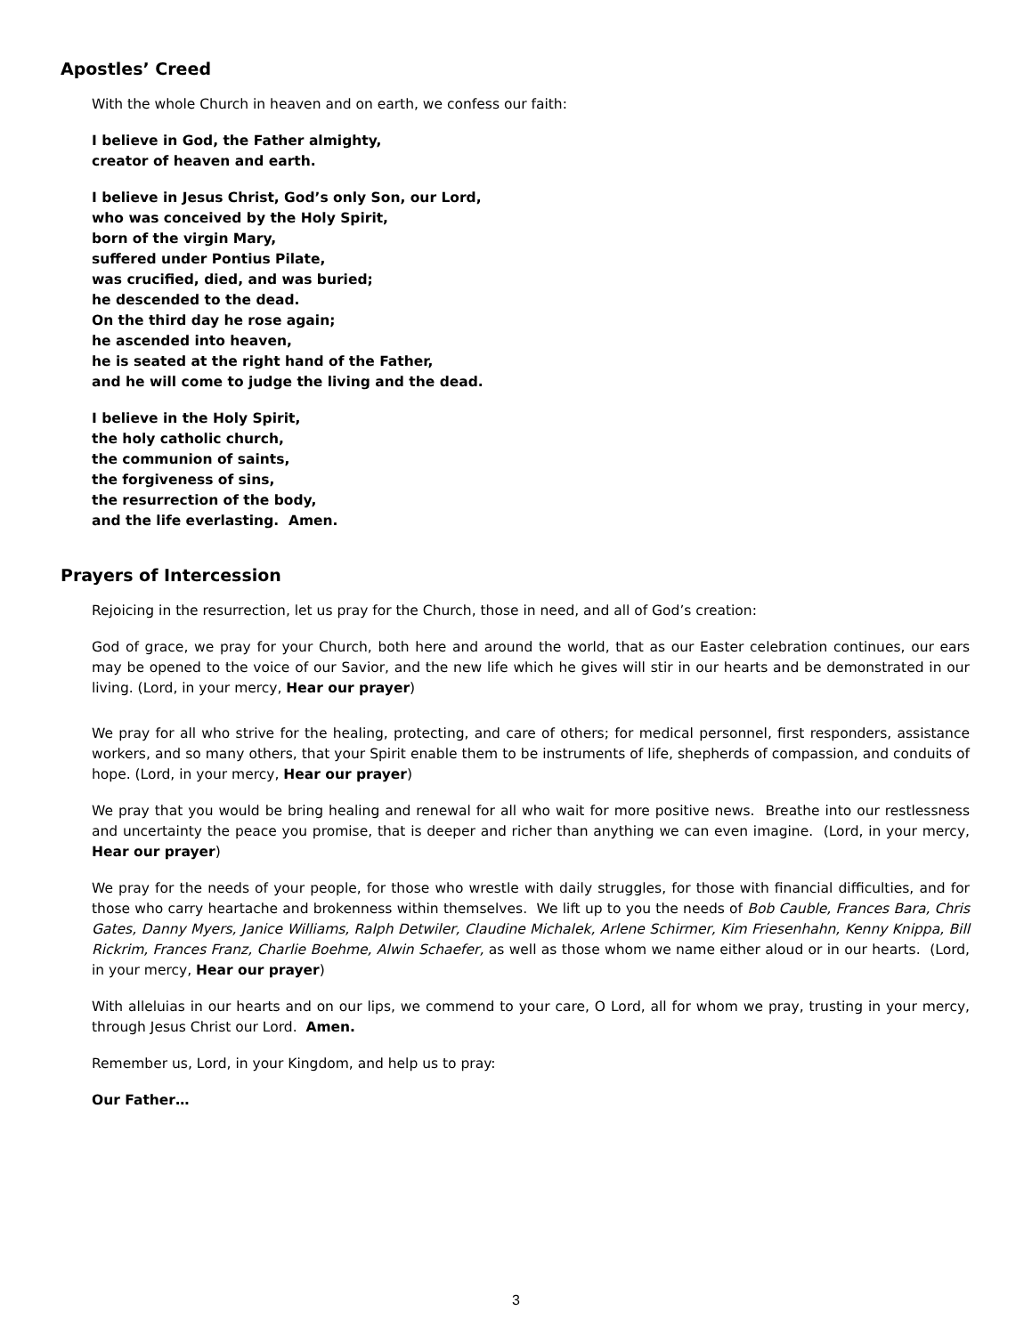Apostles’ Creed
With the whole Church in heaven and on earth, we confess our faith:
I believe in God, the Father almighty,
creator of heaven and earth.
I believe in Jesus Christ, God’s only Son, our Lord,
who was conceived by the Holy Spirit,
born of the virgin Mary,
suffered under Pontius Pilate,
was crucified, died, and was buried;
he descended to the dead.
On the third day he rose again;
he ascended into heaven,
he is seated at the right hand of the Father,
and he will come to judge the living and the dead.
I believe in the Holy Spirit,
the holy catholic church,
the communion of saints,
the forgiveness of sins,
the resurrection of the body,
and the life everlasting. Amen.
Prayers of Intercession
Rejoicing in the resurrection, let us pray for the Church, those in need, and all of God’s creation:
God of grace, we pray for your Church, both here and around the world, that as our Easter celebration continues, our ears may be opened to the voice of our Savior, and the new life which he gives will stir in our hearts and be demonstrated in our living. (Lord, in your mercy, Hear our prayer)
We pray for all who strive for the healing, protecting, and care of others; for medical personnel, first responders, assistance workers, and so many others, that your Spirit enable them to be instruments of life, shepherds of compassion, and conduits of hope. (Lord, in your mercy, Hear our prayer)
We pray that you would be bring healing and renewal for all who wait for more positive news. Breathe into our restlessness and uncertainty the peace you promise, that is deeper and richer than anything we can even imagine. (Lord, in your mercy, Hear our prayer)
We pray for the needs of your people, for those who wrestle with daily struggles, for those with financial difficulties, and for those who carry heartache and brokenness within themselves. We lift up to you the needs of Bob Cauble, Frances Bara, Chris Gates, Danny Myers, Janice Williams, Ralph Detwiler, Claudine Michalek, Arlene Schirmer, Kim Friesenhahn, Kenny Knippa, Bill Rickrim, Frances Franz, Charlie Boehme, Alwin Schaefer, as well as those whom we name either aloud or in our hearts. (Lord, in your mercy, Hear our prayer)
With alleluias in our hearts and on our lips, we commend to your care, O Lord, all for whom we pray, trusting in your mercy, through Jesus Christ our Lord. Amen.
Remember us, Lord, in your Kingdom, and help us to pray:
Our Father…
3